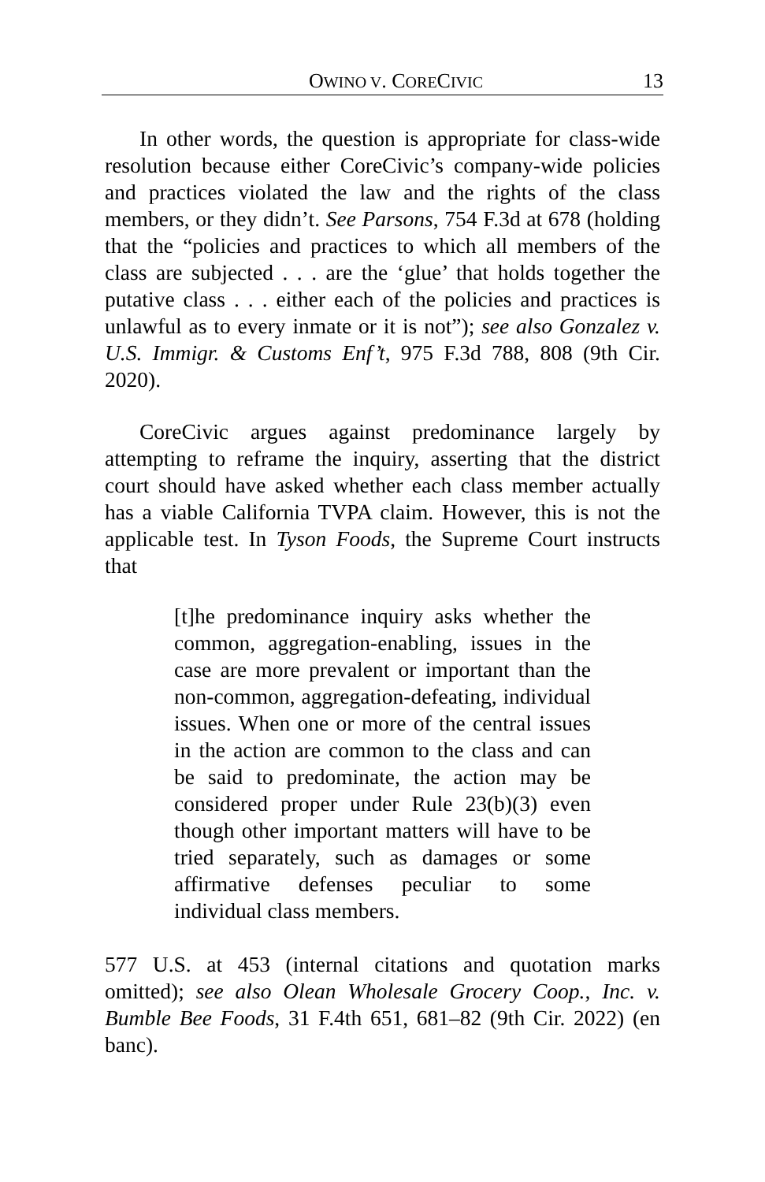OWINO V. CORECIVIC 13
In other words, the question is appropriate for class-wide resolution because either CoreCivic’s company-wide policies and practices violated the law and the rights of the class members, or they didn’t. See Parsons, 754 F.3d at 678 (holding that the “policies and practices to which all members of the class are subjected . . . are the ‘glue’ that holds together the putative class . . . either each of the policies and practices is unlawful as to every inmate or it is not”); see also Gonzalez v. U.S. Immigr. & Customs Enf’t, 975 F.3d 788, 808 (9th Cir. 2020).
CoreCivic argues against predominance largely by attempting to reframe the inquiry, asserting that the district court should have asked whether each class member actually has a viable California TVPA claim. However, this is not the applicable test. In Tyson Foods, the Supreme Court instructs that
[t]he predominance inquiry asks whether the common, aggregation-enabling, issues in the case are more prevalent or important than the non-common, aggregation-defeating, individual issues. When one or more of the central issues in the action are common to the class and can be said to predominate, the action may be considered proper under Rule 23(b)(3) even though other important matters will have to be tried separately, such as damages or some affirmative defenses peculiar to some individual class members.
577 U.S. at 453 (internal citations and quotation marks omitted); see also Olean Wholesale Grocery Coop., Inc. v. Bumble Bee Foods, 31 F.4th 651, 681–82 (9th Cir. 2022) (en banc).